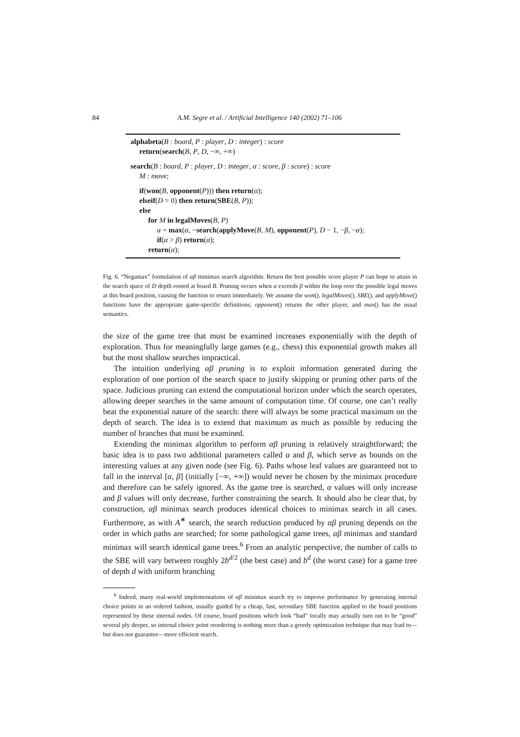84 A.M. Segre et al. / Artificial Intelligence 140 (2002) 71–106
alphabeta(B : board, P : player, D : integer) : score
return(search(B, P, D, −∞, +∞)
search(B : board, P : player, D : integer, α : score, β : score) : score
M : move;
if(won(B, opponent(P))) then return(α);
elseif(D = 0) then return(SBE(B, P));
else
for M in legalMoves(B, P)
α = max(α, −search(applyMove(B, M), opponent(P), D − 1, −β, −α);
if(α > β) return(α);
return(α);
Fig. 6. “Negamax” formulation of αβ minimax search algorithm. Return the best possible score player P can hope to attain in the search space of D depth rooted at board B. Pruning occurs when α exceeds β within the loop over the possible legal moves at this board position, causing the function to return immediately. We assume the won(), legalMoves(), SBE(), and applyMove() functions have the appropriate game-specific definitions; opponent() returns the other player, and max() has the usual semantics.
the size of the game tree that must be examined increases exponentially with the depth of exploration. Thus for meaningfully large games (e.g., chess) this exponential growth makes all but the most shallow searches impractical.
The intuition underlying αβ pruning is to exploit information generated during the exploration of one portion of the search space to justify skipping or pruning other parts of the space. Judicious pruning can extend the computational horizon under which the search operates, allowing deeper searches in the same amount of computation time. Of course, one can’t really beat the exponential nature of the search: there will always be some practical maximum on the depth of search. The idea is to extend that maximum as much as possible by reducing the number of branches that must be examined.
Extending the minimax algorithm to perform αβ pruning is relatively straightforward; the basic idea is to pass two additional parameters called α and β, which serve as bounds on the interesting values at any given node (see Fig. 6). Paths whose leaf values are guaranteed not to fall in the interval [α, β] (initially [−∞, +∞]) would never be chosen by the minimax procedure and therefore can be safely ignored. As the game tree is searched, α values will only increase and β values will only decrease, further constraining the search. It should also be clear that, by construction, αβ minimax search produces identical choices to minimax search in all cases. Furthermore, as with A<sup>∗</sup> search, the search reduction produced by αβ pruning depends on the order in which paths are searched; for some pathological game trees, αβ minimax and standard minimax will search identical game trees.<sup>6</sup> From an analytic perspective, the number of calls to the SBE will vary between roughly 2b<sup>d/2</sup> (the best case) and b<sup>d</sup> (the worst case) for a game tree of depth d with uniform branching
<sup>6</sup> Indeed, many real-world implementations of αβ minimax search try to improve performance by generating internal choice points in an ordered fashion, usually guided by a cheap, fast, secondary SBE function applied to the board positions represented by these internal nodes. Of course, board positions which look “bad” locally may actually turn out to be “good” several ply deeper, so internal choice point reordering is nothing more than a greedy optimization technique that may lead to—but does not guarantee—more efficient search.